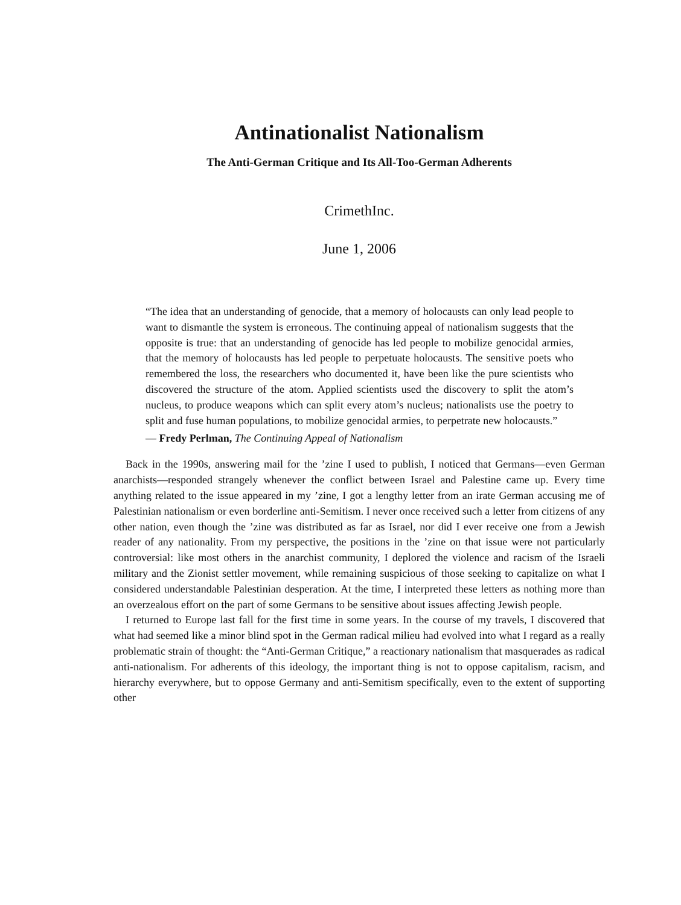Antinationalist Nationalism
The Anti-German Critique and Its All-Too-German Adherents
CrimethInc.
June 1, 2006
“The idea that an understanding of genocide, that a memory of holocausts can only lead people to want to dismantle the system is erroneous. The continuing appeal of nationalism suggests that the opposite is true: that an understanding of genocide has led people to mobilize genocidal armies, that the memory of holocausts has led people to perpetuate holocausts. The sensitive poets who remembered the loss, the researchers who documented it, have been like the pure scientists who discovered the structure of the atom. Applied scientists used the discovery to split the atom’s nucleus, to produce weapons which can split every atom’s nucleus; nationalists use the poetry to split and fuse human populations, to mobilize genocidal armies, to perpetrate new holocausts.”
— Fredy Perlman, The Continuing Appeal of Nationalism
Back in the 1990s, answering mail for the ’zine I used to publish, I noticed that Germans—even German anarchists—responded strangely whenever the conflict between Israel and Palestine came up. Every time anything related to the issue appeared in my ’zine, I got a lengthy letter from an irate German accusing me of Palestinian nationalism or even borderline anti-Semitism. I never once received such a letter from citizens of any other nation, even though the ’zine was distributed as far as Israel, nor did I ever receive one from a Jewish reader of any nationality. From my perspective, the positions in the ’zine on that issue were not particularly controversial: like most others in the anarchist community, I deplored the violence and racism of the Israeli military and the Zionist settler movement, while remaining suspicious of those seeking to capitalize on what I considered understandable Palestinian desperation. At the time, I interpreted these letters as nothing more than an overzealous effort on the part of some Germans to be sensitive about issues affecting Jewish people.
I returned to Europe last fall for the first time in some years. In the course of my travels, I discovered that what had seemed like a minor blind spot in the German radical milieu had evolved into what I regard as a really problematic strain of thought: the “Anti-German Critique,” a reactionary nationalism that masquerades as radical anti-nationalism. For adherents of this ideology, the important thing is not to oppose capitalism, racism, and hierarchy everywhere, but to oppose Germany and anti-Semitism specifically, even to the extent of supporting other